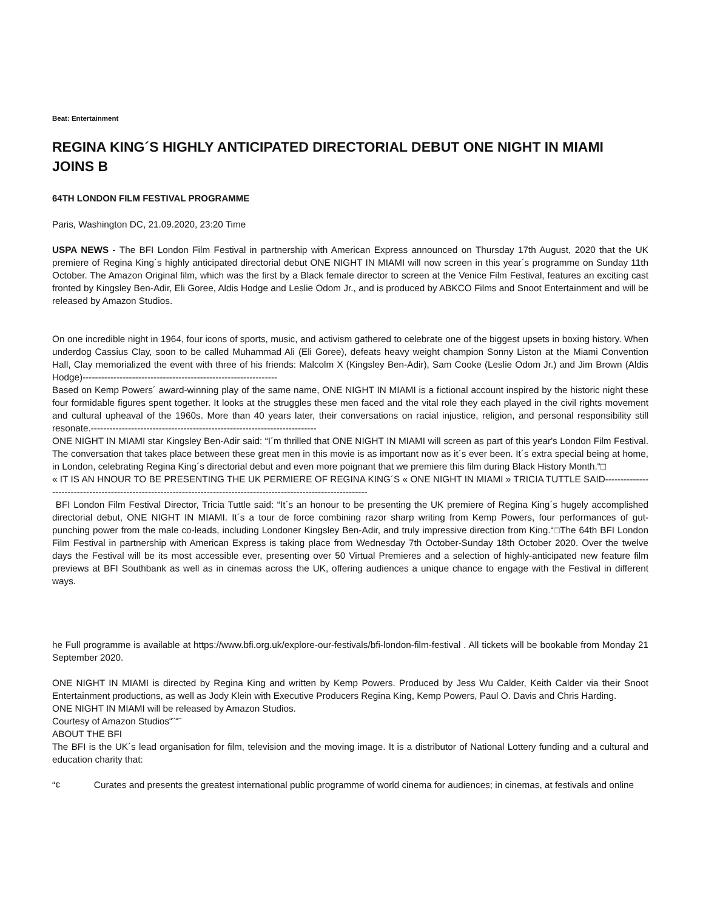Beat: Entertainment
REGINA KING´S HIGHLY ANTICIPATED DIRECTORIAL DEBUT ONE NIGHT IN MIAMI JOINS B
64TH LONDON FILM FESTIVAL PROGRAMME
Paris, Washington DC, 21.09.2020, 23:20 Time
USPA NEWS - The BFI London Film Festival in partnership with American Express announced on Thursday 17th August, 2020 that the UK premiere of Regina King´s highly anticipated directorial debut ONE NIGHT IN MIAMI will now screen in this year´s programme on Sunday 11th October. The Amazon Original film, which was the first by a Black female director to screen at the Venice Film Festival, features an exciting cast fronted by Kingsley Ben-Adir, Eli Goree, Aldis Hodge and Leslie Odom Jr., and is produced by ABKCO Films and Snoot Entertainment and will be released by Amazon Studios.
On one incredible night in 1964, four icons of sports, music, and activism gathered to celebrate one of the biggest upsets in boxing history. When underdog Cassius Clay, soon to be called Muhammad Ali (Eli Goree), defeats heavy weight champion Sonny Liston at the Miami Convention Hall, Clay memorialized the event with three of his friends: Malcolm X (Kingsley Ben-Adir), Sam Cooke (Leslie Odom Jr.) and Jim Brown (Aldis Hodge)---------------------------------------------------------------
Based on Kemp Powers´ award-winning play of the same name, ONE NIGHT IN MIAMI is a fictional account inspired by the historic night these four formidable figures spent together. It looks at the struggles these men faced and the vital role they each played in the civil rights movement and cultural upheaval of the 1960s. More than 40 years later, their conversations on racial injustice, religion, and personal responsibility still resonate.-------------------------------------------------------------------------
ONE NIGHT IN MIAMI star Kingsley Ben-Adir said: “I´m thrilled that ONE NIGHT IN MIAMI will screen as part of this year's London Film Festival. The conversation that takes place between these great men in this movie is as important now as it´s ever been. It´s extra special being at home, in London, celebrating Regina King´s directorial debut and even more poignant that we premiere this film during Black History Month.“□
« IT IS AN HNOUR TO BE PRESENTING THE UK PERMIERE OF REGINA KING´S « ONE NIGHT IN MIAMI » TRICIA TUTTLE SAID--------------------------------------------------------------------------------------------------------------------
BFI London Film Festival Director, Tricia Tuttle said: “It´s an honour to be presenting the UK premiere of Regina King´s hugely accomplished directorial debut, ONE NIGHT IN MIAMI. It´s a tour de force combining razor sharp writing from Kemp Powers, four performances of gut-punching power from the male co-leads, including Londoner Kingsley Ben-Adir, and truly impressive direction from King.“□The 64th BFI London Film Festival in partnership with American Express is taking place from Wednesday 7th October-Sunday 18th October 2020. Over the twelve days the Festival will be its most accessible ever, presenting over 50 Virtual Premieres and a selection of highly-anticipated new feature film previews at BFI Southbank as well as in cinemas across the UK, offering audiences a unique chance to engage with the Festival in different ways.
he Full programme is available at https://www.bfi.org.uk/explore-our-festivals/bfi-london-film-festival . All tickets will be bookable from Monday 21 September 2020.
ONE NIGHT IN MIAMI is directed by Regina King and written by Kemp Powers. Produced by Jess Wu Calder, Keith Calder via their Snoot Entertainment productions, as well as Jody Klein with Executive Producers Regina King, Kemp Powers, Paul O. Davis and Chris Harding.
ONE NIGHT IN MIAMI will be released by Amazon Studios.
Courtesy of Amazon Studios“¨“¨
ABOUT THE BFI
The BFI is the UK´s lead organisation for film, television and the moving image. It is a distributor of National Lottery funding and a cultural and education charity that:
“¢ Curates and presents the greatest international public programme of world cinema for audiences; in cinemas, at festivals and online